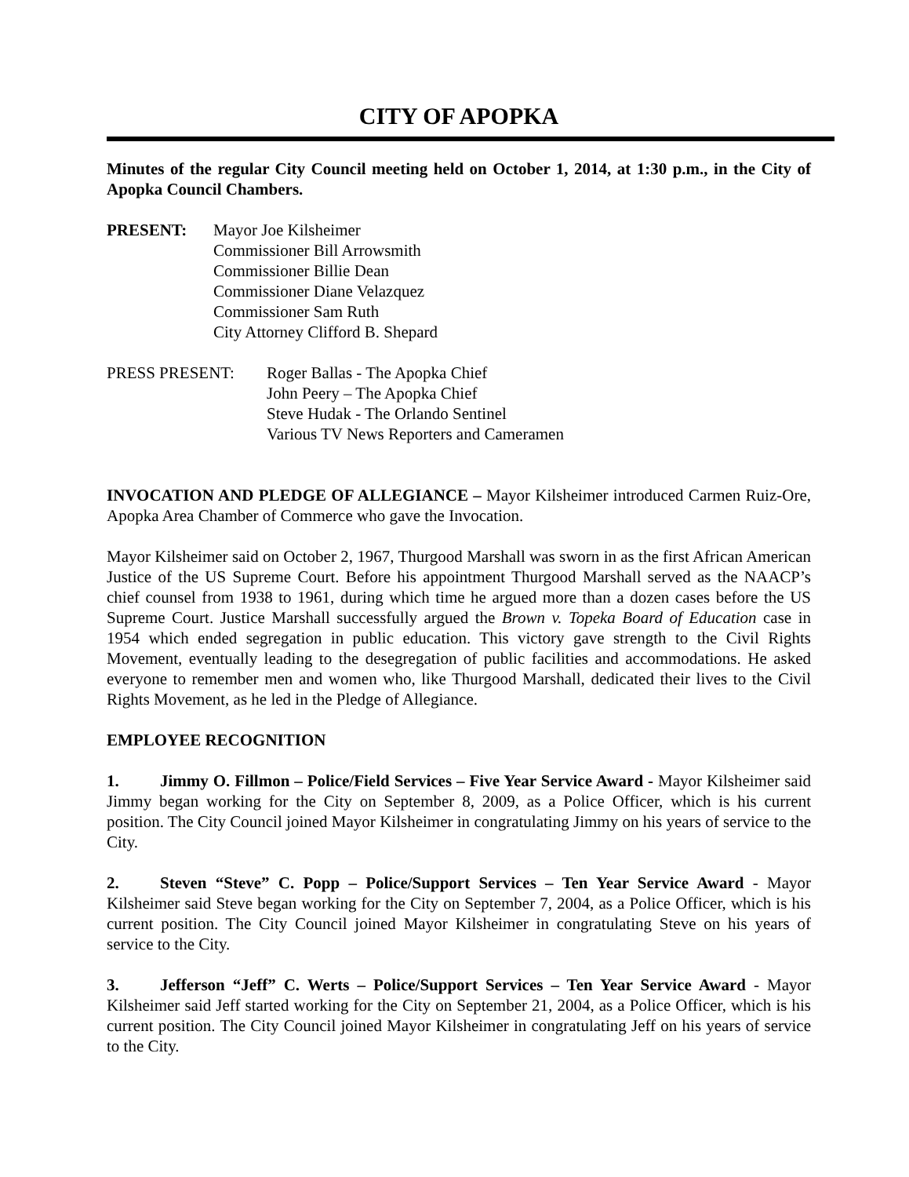CITY OF APOPKA
Minutes of the regular City Council meeting held on October 1, 2014, at 1:30 p.m., in the City of Apopka Council Chambers.
PRESENT: Mayor Joe Kilsheimer
Commissioner Bill Arrowsmith
Commissioner Billie Dean
Commissioner Diane Velazquez
Commissioner Sam Ruth
City Attorney Clifford B. Shepard
PRESS PRESENT: Roger Ballas - The Apopka Chief
John Peery – The Apopka Chief
Steve Hudak - The Orlando Sentinel
Various TV News Reporters and Cameramen
INVOCATION AND PLEDGE OF ALLEGIANCE – Mayor Kilsheimer introduced Carmen Ruiz-Ore, Apopka Area Chamber of Commerce who gave the Invocation.
Mayor Kilsheimer said on October 2, 1967, Thurgood Marshall was sworn in as the first African American Justice of the US Supreme Court. Before his appointment Thurgood Marshall served as the NAACP’s chief counsel from 1938 to 1961, during which time he argued more than a dozen cases before the US Supreme Court. Justice Marshall successfully argued the Brown v. Topeka Board of Education case in 1954 which ended segregation in public education. This victory gave strength to the Civil Rights Movement, eventually leading to the desegregation of public facilities and accommodations. He asked everyone to remember men and women who, like Thurgood Marshall, dedicated their lives to the Civil Rights Movement, as he led in the Pledge of Allegiance.
EMPLOYEE RECOGNITION
1. Jimmy O. Fillmon – Police/Field Services – Five Year Service Award - Mayor Kilsheimer said Jimmy began working for the City on September 8, 2009, as a Police Officer, which is his current position. The City Council joined Mayor Kilsheimer in congratulating Jimmy on his years of service to the City.
2. Steven “Steve” C. Popp – Police/Support Services – Ten Year Service Award - Mayor Kilsheimer said Steve began working for the City on September 7, 2004, as a Police Officer, which is his current position. The City Council joined Mayor Kilsheimer in congratulating Steve on his years of service to the City.
3. Jefferson “Jeff” C. Werts – Police/Support Services – Ten Year Service Award - Mayor Kilsheimer said Jeff started working for the City on September 21, 2004, as a Police Officer, which is his current position. The City Council joined Mayor Kilsheimer in congratulating Jeff on his years of service to the City.